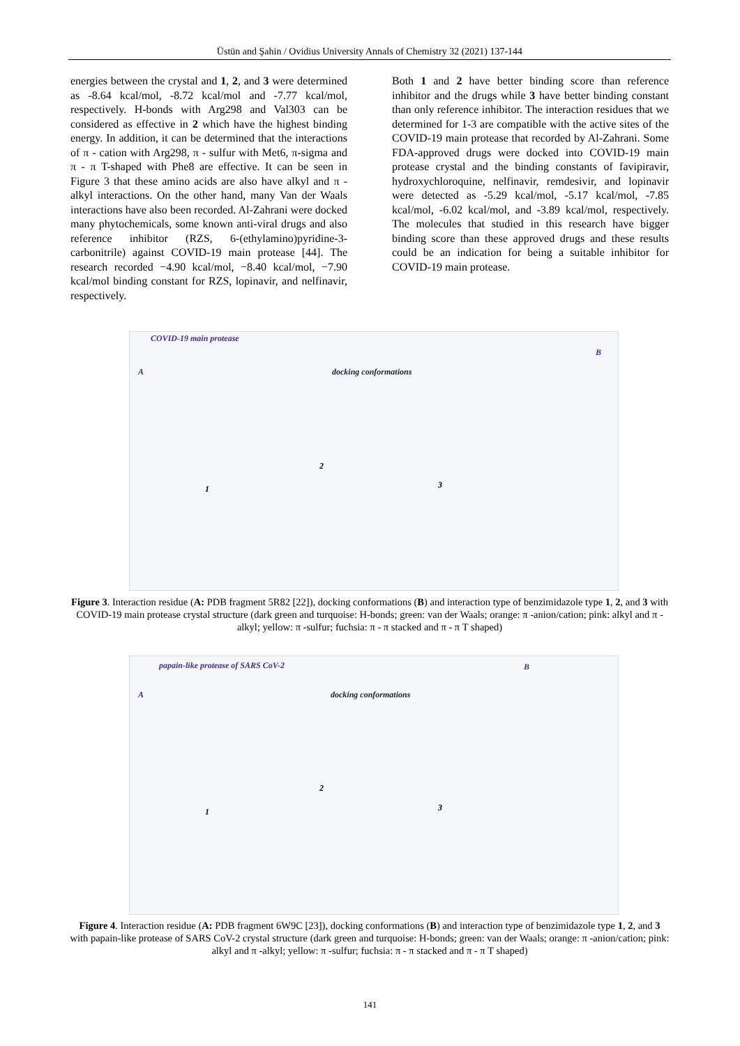Üstün and Şahin / Ovidius University Annals of Chemistry 32 (2021) 137-144
energies between the crystal and 1, 2, and 3 were determined as -8.64 kcal/mol, -8.72 kcal/mol and -7.77 kcal/mol, respectively. H-bonds with Arg298 and Val303 can be considered as effective in 2 which have the highest binding energy. In addition, it can be determined that the interactions of π - cation with Arg298, π - sulfur with Met6, π-sigma and π - π T-shaped with Phe8 are effective. It can be seen in Figure 3 that these amino acids are also have alkyl and π - alkyl interactions. On the other hand, many Van der Waals interactions have also been recorded. Al-Zahrani were docked many phytochemicals, some known anti-viral drugs and also reference inhibitor (RZS, 6-(ethylamino)pyridine-3-carbonitrile) against COVID-19 main protease [44]. The research recorded −4.90 kcal/mol, −8.40 kcal/mol, −7.90 kcal/mol binding constant for RZS, lopinavir, and nelfinavir, respectively.
Both 1 and 2 have better binding score than reference inhibitor and the drugs while 3 have better binding constant than only reference inhibitor. The interaction residues that we determined for 1-3 are compatible with the active sites of the COVID-19 main protease that recorded by Al-Zahrani. Some FDA-approved drugs were docked into COVID-19 main protease crystal and the binding constants of favipiravir, hydroxychloroquine, nelfinavir, remdesivir, and lopinavir were detected as -5.29 kcal/mol, -5.17 kcal/mol, -7.85 kcal/mol, -6.02 kcal/mol, and -3.89 kcal/mol, respectively. The molecules that studied in this research have bigger binding score than these approved drugs and these results could be an indication for being a suitable inhibitor for COVID-19 main protease.
COVID-19 main protease
docking conformations A
B
1
2
3
Figure 3. Interaction residue (A: PDB fragment 5R82 [22]), docking conformations (B) and interaction type of benzimidazole type 1, 2, and 3 with COVID-19 main protease crystal structure (dark green and turquoise: H-bonds; green: van der Waals; orange: π -anion/cation; pink: alkyl and π -alkyl; yellow: π -sulfur; fuchsia: π - π stacked and π - π T shaped)
papain-like protease of SARS CoV-2
docking conformations A
B
1
2
3
Figure 4. Interaction residue (A: PDB fragment 6W9C [23]), docking conformations (B) and interaction type of benzimidazole type 1, 2, and 3 with papain-like protease of SARS CoV-2 crystal structure (dark green and turquoise: H-bonds; green: van der Waals; orange: π -anion/cation; pink: alkyl and π -alkyl; yellow: π -sulfur; fuchsia: π - π stacked and π - π T shaped)
141